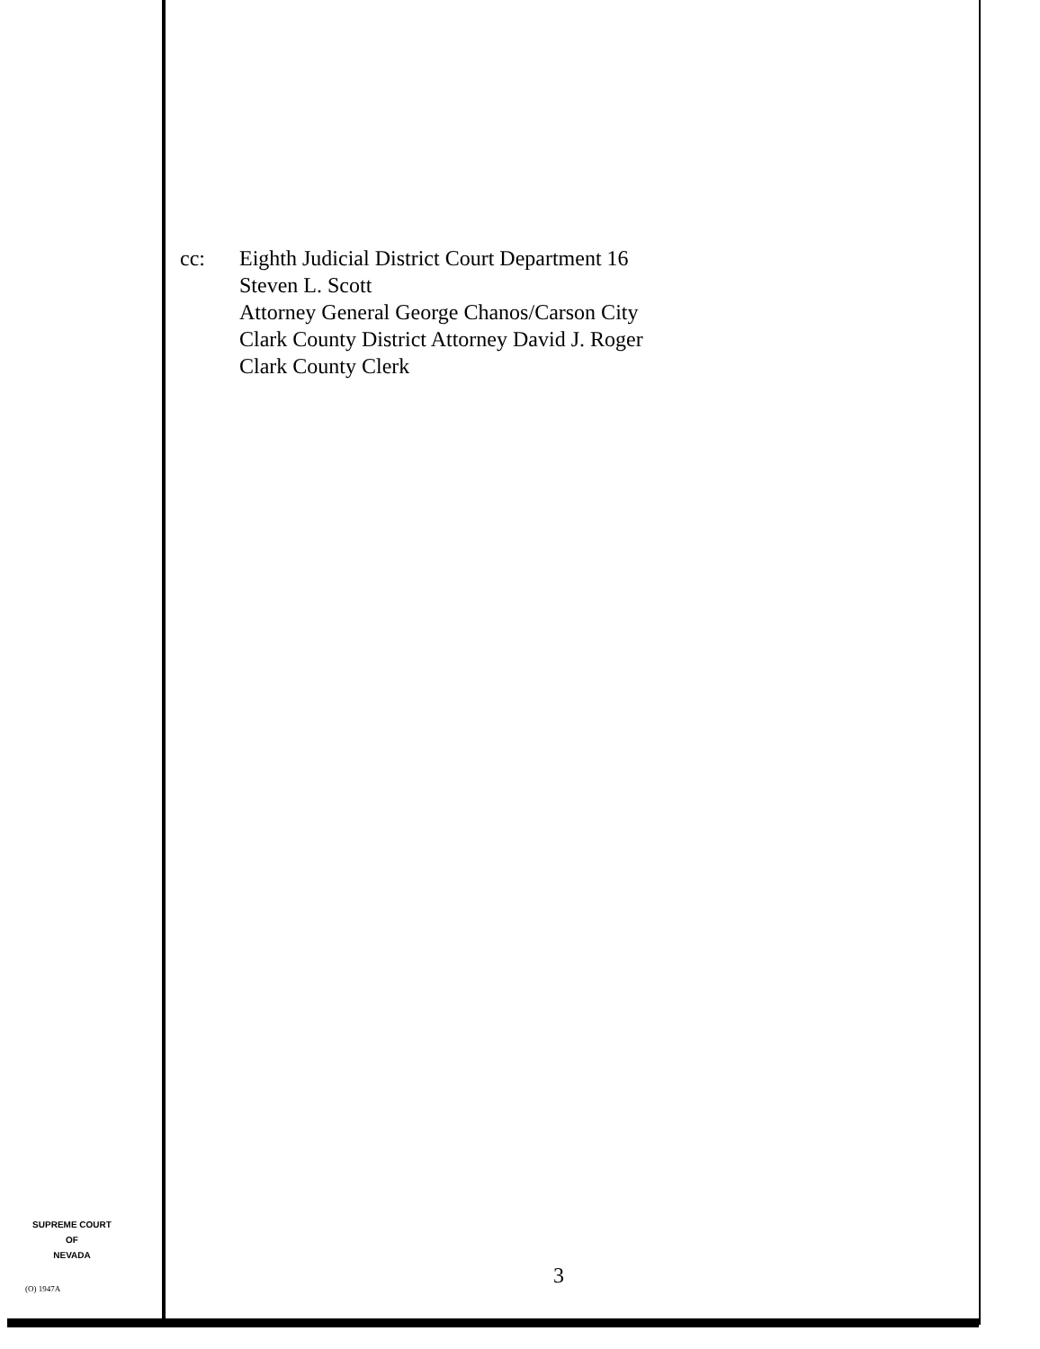cc: Eighth Judicial District Court Department 16
Steven L. Scott
Attorney General George Chanos/Carson City
Clark County District Attorney David J. Roger
Clark County Clerk
SUPREME COURT
OF
NEVADA
(O) 1947A 3